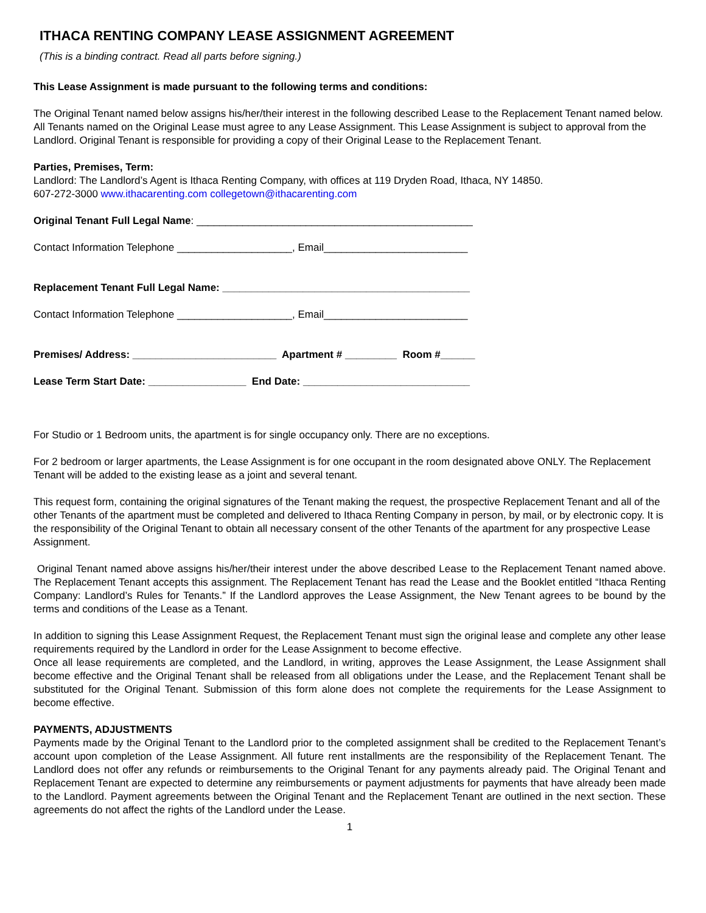ITHACA RENTING COMPANY LEASE ASSIGNMENT AGREEMENT
(This is a binding contract. Read all parts before signing.)
This Lease Assignment is made pursuant to the following terms and conditions:
The Original Tenant named below assigns his/her/their interest in the following described Lease to the Replacement Tenant named below. All Tenants named on the Original Lease must agree to any Lease Assignment. This Lease Assignment is subject to approval from the Landlord. Original Tenant is responsible for providing a copy of their Original Lease to the Replacement Tenant.
Parties, Premises, Term:
Landlord: The Landlord’s Agent is Ithaca Renting Company, with offices at 119 Dryden Road, Ithaca, NY 14850.
607-272-3000 www.ithacarenting.com collegetown@ithacarenting.com
Original Tenant Full Legal Name: ________________________________________________
Contact Information Telephone ____________________, Email_________________________
Replacement Tenant Full Legal Name: ___________________________________________
Contact Information Telephone ____________________, Email_________________________
Premises/ Address: _________________________ Apartment # _________ Room #______
Lease Term Start Date: _________________ End Date: _____________________________
For Studio or 1 Bedroom units, the apartment is for single occupancy only. There are no exceptions.
For 2 bedroom or larger apartments, the Lease Assignment is for one occupant in the room designated above ONLY. The Replacement Tenant will be added to the existing lease as a joint and several tenant.
This request form, containing the original signatures of the Tenant making the request, the prospective Replacement Tenant and all of the other Tenants of the apartment must be completed and delivered to Ithaca Renting Company in person, by mail, or by electronic copy. It is the responsibility of the Original Tenant to obtain all necessary consent of the other Tenants of the apartment for any prospective Lease Assignment.
Original Tenant named above assigns his/her/their interest under the above described Lease to the Replacement Tenant named above. The Replacement Tenant accepts this assignment. The Replacement Tenant has read the Lease and the Booklet entitled “Ithaca Renting Company: Landlord’s Rules for Tenants.” If the Landlord approves the Lease Assignment, the New Tenant agrees to be bound by the terms and conditions of the Lease as a Tenant.
In addition to signing this Lease Assignment Request, the Replacement Tenant must sign the original lease and complete any other lease requirements required by the Landlord in order for the Lease Assignment to become effective.
Once all lease requirements are completed, and the Landlord, in writing, approves the Lease Assignment, the Lease Assignment shall become effective and the Original Tenant shall be released from all obligations under the Lease, and the Replacement Tenant shall be substituted for the Original Tenant. Submission of this form alone does not complete the requirements for the Lease Assignment to become effective.
PAYMENTS, ADJUSTMENTS
Payments made by the Original Tenant to the Landlord prior to the completed assignment shall be credited to the Replacement Tenant’s account upon completion of the Lease Assignment. All future rent installments are the responsibility of the Replacement Tenant. The Landlord does not offer any refunds or reimbursements to the Original Tenant for any payments already paid. The Original Tenant and Replacement Tenant are expected to determine any reimbursements or payment adjustments for payments that have already been made to the Landlord. Payment agreements between the Original Tenant and the Replacement Tenant are outlined in the next section. These agreements do not affect the rights of the Landlord under the Lease.
1